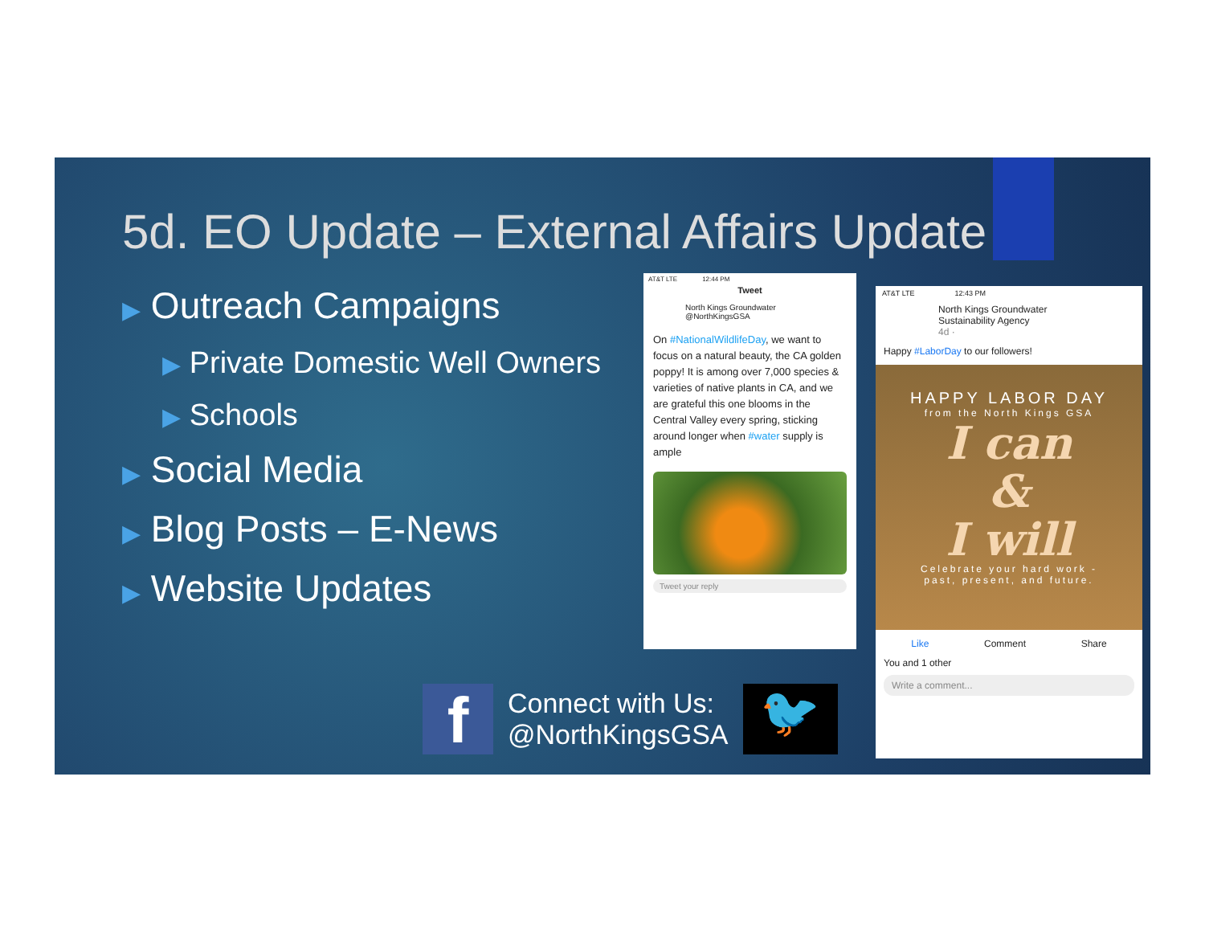5d. EO Update – External Affairs Update
▶ Outreach Campaigns
▶ Private Domestic Well Owners
▶ Schools
▶ Social Media
▶ Blog Posts – E-News
▶ Website Updates
AT&T LTE 12:44 PM
Tweet
North Kings Groundwater
@NorthKingsGSA
On #NationalWildlifeDay, we want to focus on a natural beauty, the CA golden poppy! It is among over 7,000 species & varieties of native plants in CA, and we are grateful this one blooms in the Central Valley every spring, sticking around longer when #water supply is ample
Tweet your reply
AT&T LTE 12:43 PM
North Kings Groundwater
Sustainability Agency
4d ·
Happy #LaborDay to our followers!
HAPPY LABOR DAY
from the North Kings GSA
I can
&
I will
Celebrate your hard work -
past, present, and future.
Like Comment Share
You and 1 other
Write a comment...
f
Connect with Us:
@NorthKingsGSA
🐦